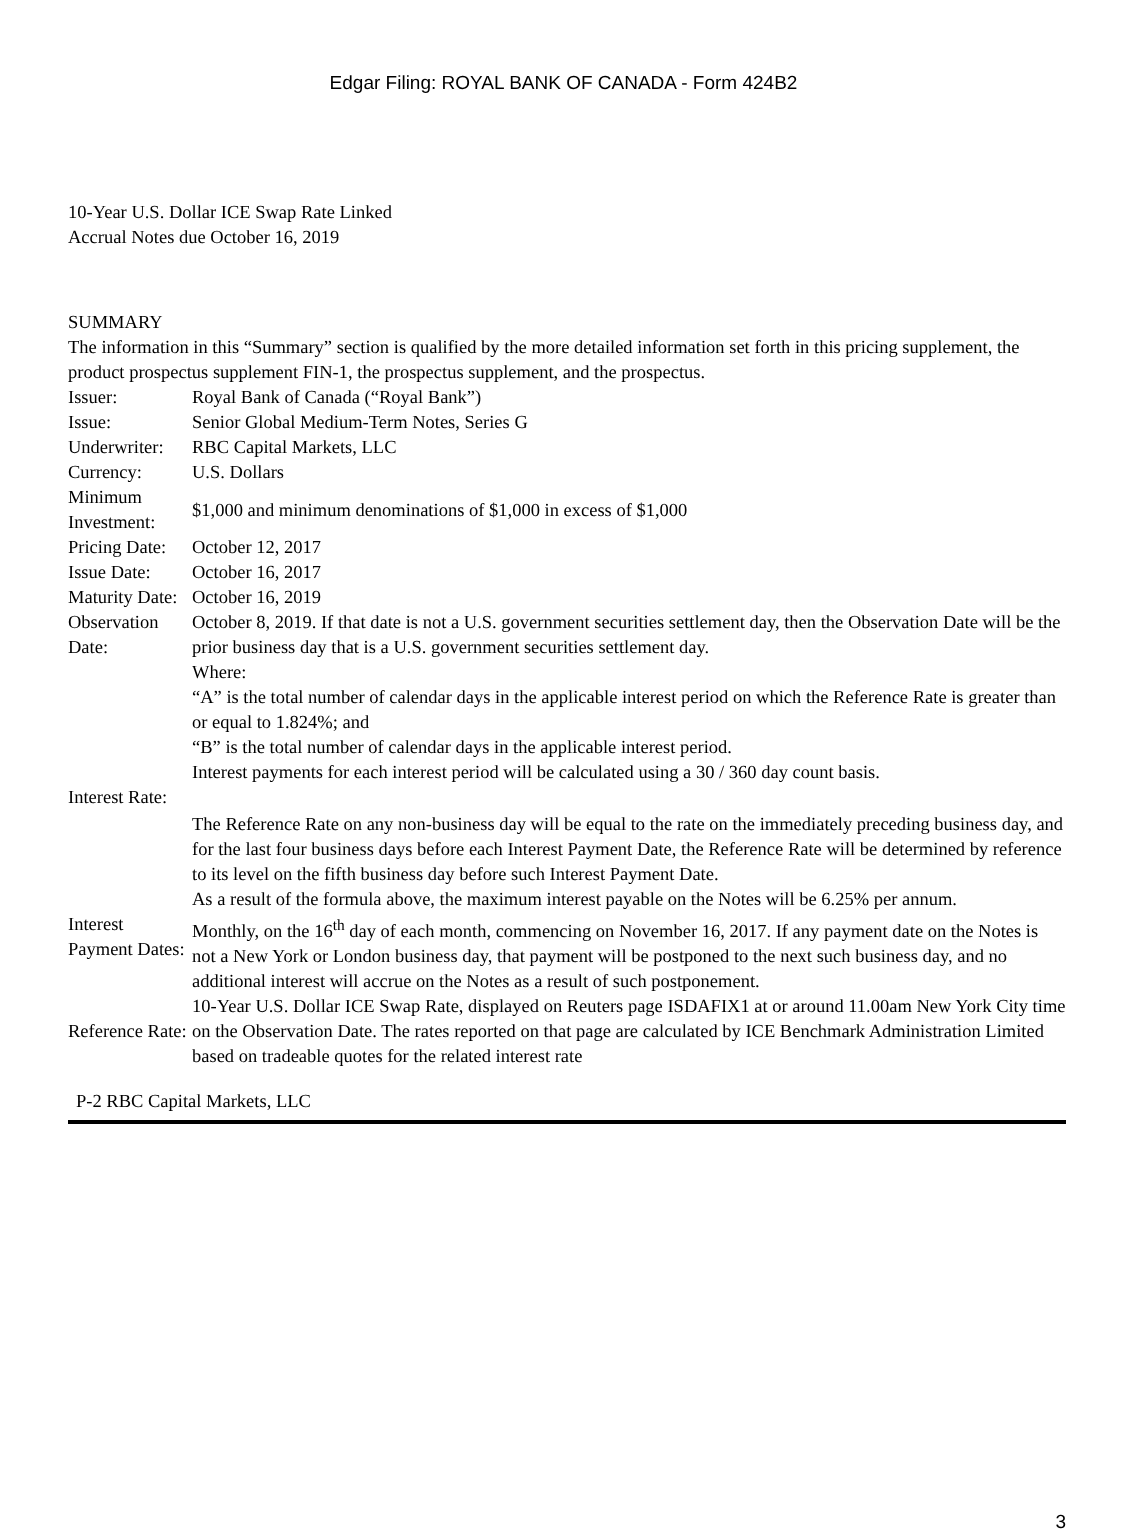Edgar Filing: ROYAL BANK OF CANADA - Form 424B2
10-Year U.S. Dollar ICE Swap Rate Linked
Accrual Notes due October 16, 2019
SUMMARY
The information in this “Summary” section is qualified by the more detailed information set forth in this pricing supplement, the product prospectus supplement FIN-1, the prospectus supplement, and the prospectus.
| Issuer: | Royal Bank of Canada (“Royal Bank”) |
| Issue: | Senior Global Medium-Term Notes, Series G |
| Underwriter: | RBC Capital Markets, LLC |
| Currency: | U.S. Dollars |
| Minimum Investment: | $1,000 and minimum denominations of $1,000 in excess of $1,000 |
| Pricing Date: | October 12, 2017 |
| Issue Date: | October 16, 2017 |
| Maturity Date: | October 16, 2019 |
| Observation Date: | October 8, 2019. If that date is not a U.S. government securities settlement day, then the Observation Date will be the prior business day that is a U.S. government securities settlement day. |
| Interest Rate: | Where: “A” is the total number of calendar days in the applicable interest period on which the Reference Rate is greater than or equal to 1.824%; and “B” is the total number of calendar days in the applicable interest period. Interest payments for each interest period will be calculated using a 30 / 360 day count basis. The Reference Rate on any non-business day will be equal to the rate on the immediately preceding business day, and for the last four business days before each Interest Payment Date, the Reference Rate will be determined by reference to its level on the fifth business day before such Interest Payment Date. As a result of the formula above, the maximum interest payable on the Notes will be 6.25% per annum. |
| Interest Payment Dates: | Monthly, on the 16<sup>th</sup> day of each month, commencing on November 16, 2017. If any payment date on the Notes is not a New York or London business day, that payment will be postponed to the next such business day, and no additional interest will accrue on the Notes as a result of such postponement. |
| Reference Rate: | 10-Year U.S. Dollar ICE Swap Rate, displayed on Reuters page ISDAFIX1 at or around 11.00am New York City time on the Observation Date. The rates reported on that page are calculated by ICE Benchmark Administration Limited based on tradeable quotes for the related interest rate |
P-2 RBC Capital Markets, LLC
3